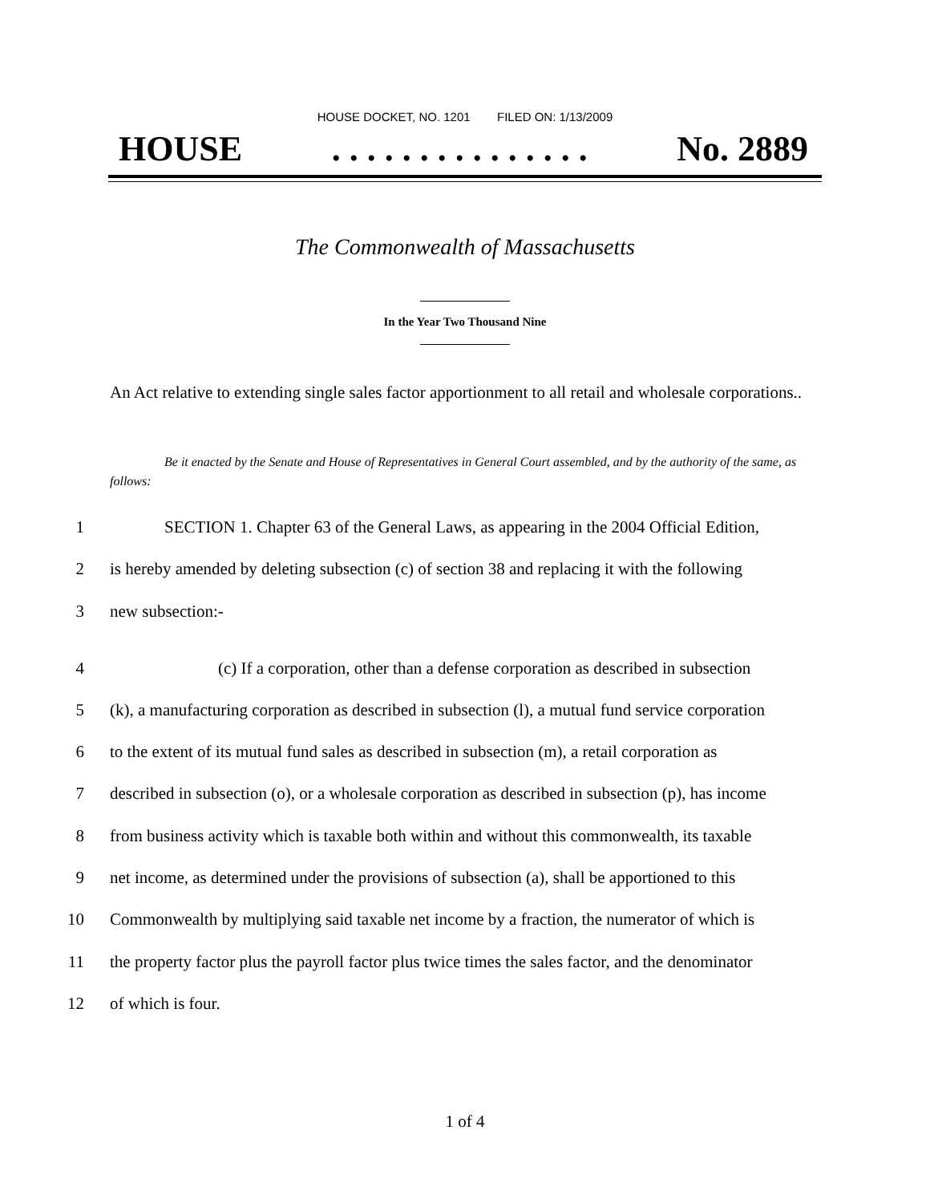HOUSE DOCKET, NO. 1201 FILED ON: 1/13/2009
HOUSE. . . . . . . . . . . . . . . No. 2889
The Commonwealth of Massachusetts
In the Year Two Thousand Nine
An Act relative to extending single sales factor apportionment to all retail and wholesale corporations..
Be it enacted by the Senate and House of Representatives in General Court assembled, and by the authority of the same, as follows:
1 SECTION 1. Chapter 63 of the General Laws, as appearing in the 2004 Official Edition,
2 is hereby amended by deleting subsection (c) of section 38 and replacing it with the following
3 new subsection:-
4 (c) If a corporation, other than a defense corporation as described in subsection
5 (k), a manufacturing corporation as described in subsection (l), a mutual fund service corporation
6 to the extent of its mutual fund sales as described in subsection (m), a retail corporation as
7 described in subsection (o), or a wholesale corporation as described in subsection (p), has income
8 from business activity which is taxable both within and without this commonwealth, its taxable
9 net income, as determined under the provisions of subsection (a), shall be apportioned to this
10 Commonwealth by multiplying said taxable net income by a fraction, the numerator of which is
11 the property factor plus the payroll factor plus twice times the sales factor, and the denominator
12 of which is four.
1 of 4